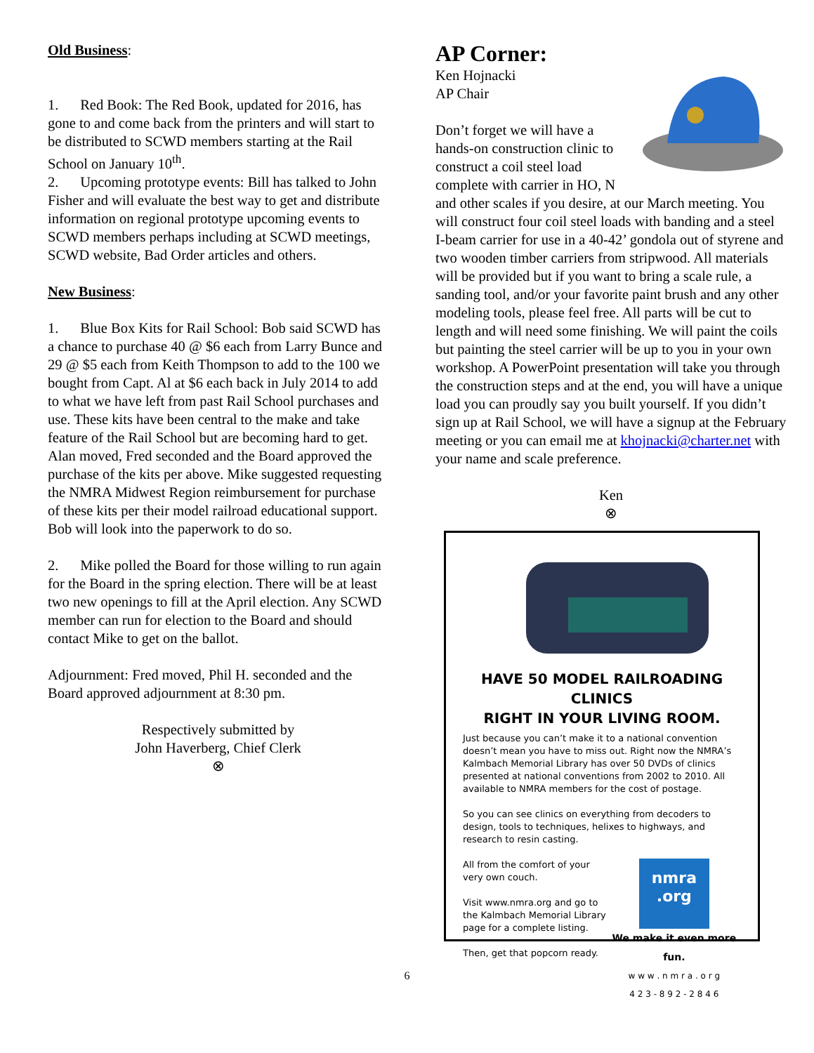Old Business:
1. Red Book: The Red Book, updated for 2016, has gone to and come back from the printers and will start to be distributed to SCWD members starting at the Rail School on January 10<sup>th</sup>.
2. Upcoming prototype events: Bill has talked to John Fisher and will evaluate the best way to get and distribute information on regional prototype upcoming events to SCWD members perhaps including at SCWD meetings, SCWD website, Bad Order articles and others.
New Business:
1. Blue Box Kits for Rail School: Bob said SCWD has a chance to purchase 40 @ $6 each from Larry Bunce and 29 @ $5 each from Keith Thompson to add to the 100 we bought from Capt. Al at $6 each back in July 2014 to add to what we have left from past Rail School purchases and use. These kits have been central to the make and take feature of the Rail School but are becoming hard to get. Alan moved, Fred seconded and the Board approved the purchase of the kits per above. Mike suggested requesting the NMRA Midwest Region reimbursement for purchase of these kits per their model railroad educational support. Bob will look into the paperwork to do so.
2. Mike polled the Board for those willing to run again for the Board in the spring election. There will be at least two new openings to fill at the April election. Any SCWD member can run for election to the Board and should contact Mike to get on the ballot.
Adjournment: Fred moved, Phil H. seconded and the Board approved adjournment at 8:30 pm.
Respectively submitted by
John Haverberg, Chief Clerk
⊗
AP Corner:
Ken Hojnacki
AP Chair
Don’t forget we will have a hands-on construction clinic to construct a coil steel load complete with carrier in HO, N and other scales if you desire, at our March meeting. You will construct four coil steel loads with banding and a steel I-beam carrier for use in a 40-42’ gondola out of styrene and two wooden timber carriers from stripwood. All materials will be provided but if you want to bring a scale rule, a sanding tool, and/or your favorite paint brush and any other modeling tools, please feel free. All parts will be cut to length and will need some finishing. We will paint the coils but painting the steel carrier will be up to you in your own workshop. A PowerPoint presentation will take you through the construction steps and at the end, you will have a unique load you can proudly say you built yourself. If you didn’t sign up at Rail School, we will have a signup at the February meeting or you can email me at khojnacki@charter.net with your name and scale preference.
Ken
⊗
HAVE 50 MODEL RAILROADING CLINICS
RIGHT IN YOUR LIVING ROOM.
Just because you can’t make it to a national convention doesn’t mean you have to miss out. Right now the NMRA’s Kalmbach Memorial Library has over 50 DVDs of clinics presented at national conventions from 2002 to 2010. All available to NMRA members for the cost of postage.
So you can see clinics on everything from decoders to design, tools to techniques, helixes to highways, and research to resin casting.
All from the comfort of your very own couch.
Visit www.nmra.org and go to the Kalmbach Memorial Library page for a complete listing.
Then, get that popcorn ready.
nmra
.org
We make it even more fun.
w w w . n m r a . o r g
4 2 3 - 8 9 2 - 2 8 4 6
6